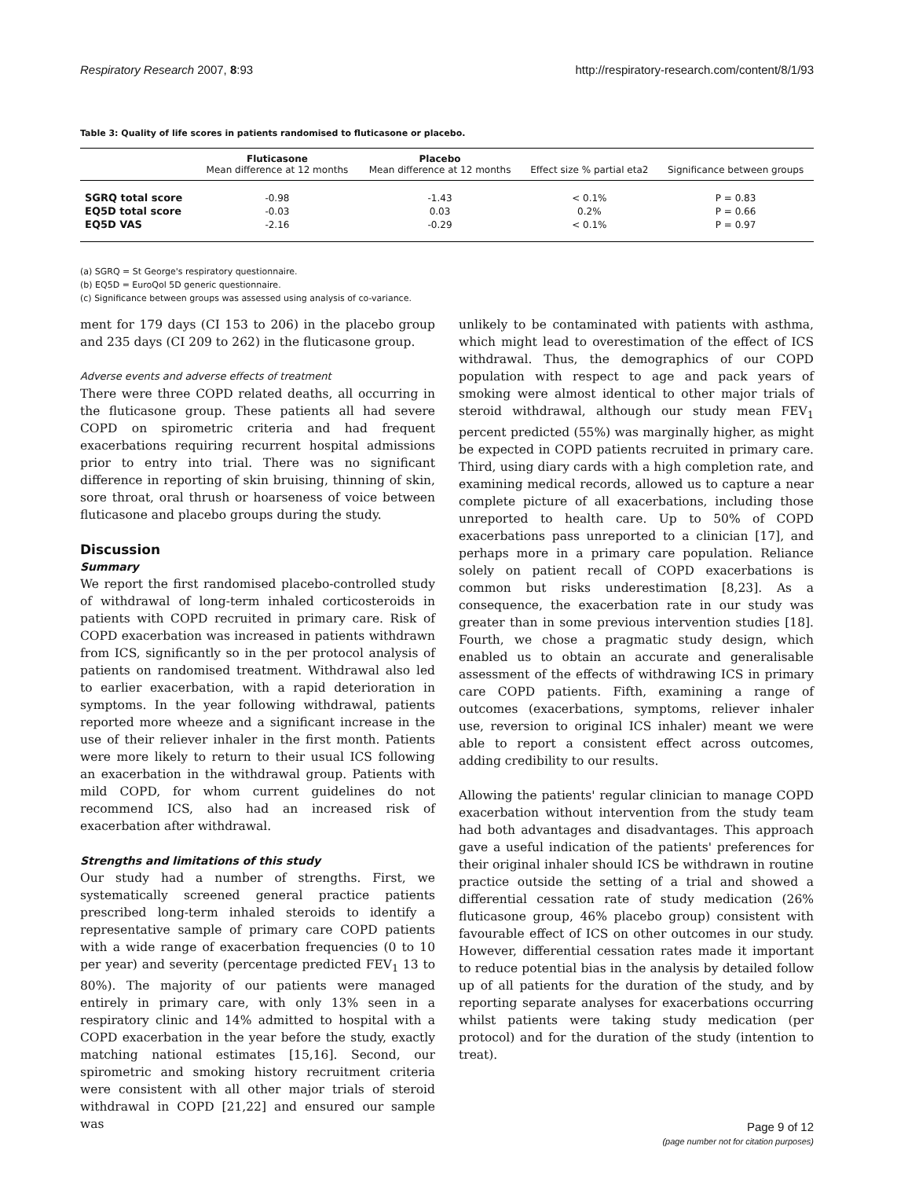Respiratory Research 2007, 8:93 http://respiratory-research.com/content/8/1/93
Table 3: Quality of life scores in patients randomised to fluticasone or placebo.
| | Fluticasone Mean difference at 12 months | Placebo Mean difference at 12 months | Effect size % partial eta2 | Significance between groups |
| --- | --- | --- | --- | --- |
| SGRQ total score | -0.98 | -1.43 | < 0.1% | P = 0.83 |
| EQ5D total score | -0.03 | 0.03 | 0.2% | P = 0.66 |
| EQ5D VAS | -2.16 | -0.29 | < 0.1% | P = 0.97 |
(a) SGRQ = St George's respiratory questionnaire.
(b) EQ5D = EuroQol 5D generic questionnaire.
(c) Significance between groups was assessed using analysis of co-variance.
ment for 179 days (CI 153 to 206) in the placebo group and 235 days (CI 209 to 262) in the fluticasone group.
Adverse events and adverse effects of treatment
There were three COPD related deaths, all occurring in the fluticasone group. These patients all had severe COPD on spirometric criteria and had frequent exacerbations requiring recurrent hospital admissions prior to entry into trial. There was no significant difference in reporting of skin bruising, thinning of skin, sore throat, oral thrush or hoarseness of voice between fluticasone and placebo groups during the study.
Discussion
Summary
We report the first randomised placebo-controlled study of withdrawal of long-term inhaled corticosteroids in patients with COPD recruited in primary care. Risk of COPD exacerbation was increased in patients withdrawn from ICS, significantly so in the per protocol analysis of patients on randomised treatment. Withdrawal also led to earlier exacerbation, with a rapid deterioration in symptoms. In the year following withdrawal, patients reported more wheeze and a significant increase in the use of their reliever inhaler in the first month. Patients were more likely to return to their usual ICS following an exacerbation in the withdrawal group. Patients with mild COPD, for whom current guidelines do not recommend ICS, also had an increased risk of exacerbation after withdrawal.
Strengths and limitations of this study
Our study had a number of strengths. First, we systematically screened general practice patients prescribed long-term inhaled steroids to identify a representative sample of primary care COPD patients with a wide range of exacerbation frequencies (0 to 10 per year) and severity (percentage predicted FEV<sub>1</sub> 13 to 80%). The majority of our patients were managed entirely in primary care, with only 13% seen in a respiratory clinic and 14% admitted to hospital with a COPD exacerbation in the year before the study, exactly matching national estimates [15,16]. Second, our spirometric and smoking history recruitment criteria were consistent with all other major trials of steroid withdrawal in COPD [21,22] and ensured our sample was
unlikely to be contaminated with patients with asthma, which might lead to overestimation of the effect of ICS withdrawal. Thus, the demographics of our COPD population with respect to age and pack years of smoking were almost identical to other major trials of steroid withdrawal, although our study mean FEV<sub>1</sub> percent predicted (55%) was marginally higher, as might be expected in COPD patients recruited in primary care. Third, using diary cards with a high completion rate, and examining medical records, allowed us to capture a near complete picture of all exacerbations, including those unreported to health care. Up to 50% of COPD exacerbations pass unreported to a clinician [17], and perhaps more in a primary care population. Reliance solely on patient recall of COPD exacerbations is common but risks underestimation [8,23]. As a consequence, the exacerbation rate in our study was greater than in some previous intervention studies [18]. Fourth, we chose a pragmatic study design, which enabled us to obtain an accurate and generalisable assessment of the effects of withdrawing ICS in primary care COPD patients. Fifth, examining a range of outcomes (exacerbations, symptoms, reliever inhaler use, reversion to original ICS inhaler) meant we were able to report a consistent effect across outcomes, adding credibility to our results.
Allowing the patients' regular clinician to manage COPD exacerbation without intervention from the study team had both advantages and disadvantages. This approach gave a useful indication of the patients' preferences for their original inhaler should ICS be withdrawn in routine practice outside the setting of a trial and showed a differential cessation rate of study medication (26% fluticasone group, 46% placebo group) consistent with favourable effect of ICS on other outcomes in our study. However, differential cessation rates made it important to reduce potential bias in the analysis by detailed follow up of all patients for the duration of the study, and by reporting separate analyses for exacerbations occurring whilst patients were taking study medication (per protocol) and for the duration of the study (intention to treat).
Page 9 of 12
(page number not for citation purposes)